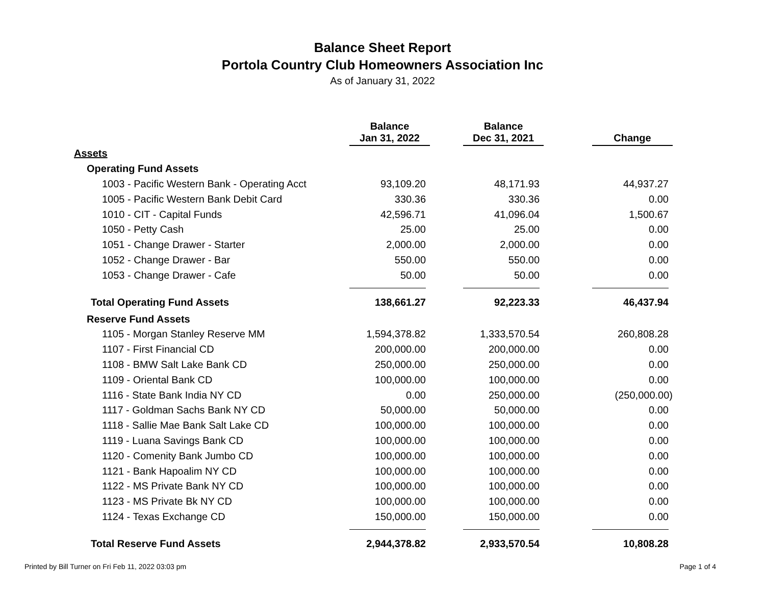Balance Sheet Report
Portola Country Club Homeowners Association Inc
As of January 31, 2022
| | Balance Jan 31, 2022 | | Balance Dec 31, 2021 | | Change |
| --- | --- | --- | --- | --- | --- |
| Assets | | | | | |
| Operating Fund Assets | | | | | |
| 1003 - Pacific Western Bank - Operating Acct | 93,109.20 | | 48,171.93 | | 44,937.27 |
| 1005 - Pacific Western Bank Debit Card | 330.36 | | 330.36 | | 0.00 |
| 1010 - CIT - Capital Funds | 42,596.71 | | 41,096.04 | | 1,500.67 |
| 1050 - Petty Cash | 25.00 | | 25.00 | | 0.00 |
| 1051 - Change Drawer - Starter | 2,000.00 | | 2,000.00 | | 0.00 |
| 1052 - Change Drawer - Bar | 550.00 | | 550.00 | | 0.00 |
| 1053 - Change Drawer - Cafe | 50.00 | | 50.00 | | 0.00 |
| Total Operating Fund Assets | 138,661.27 | | 92,223.33 | | 46,437.94 |
| Reserve Fund Assets | | | | | |
| 1105 - Morgan Stanley Reserve MM | 1,594,378.82 | | 1,333,570.54 | | 260,808.28 |
| 1107 - First Financial CD | 200,000.00 | | 200,000.00 | | 0.00 |
| 1108 - BMW Salt Lake Bank CD | 250,000.00 | | 250,000.00 | | 0.00 |
| 1109 - Oriental Bank CD | 100,000.00 | | 100,000.00 | | 0.00 |
| 1116 - State Bank India NY CD | 0.00 | | 250,000.00 | | (250,000.00) |
| 1117 - Goldman Sachs Bank NY CD | 50,000.00 | | 50,000.00 | | 0.00 |
| 1118 - Sallie Mae Bank Salt Lake CD | 100,000.00 | | 100,000.00 | | 0.00 |
| 1119 - Luana Savings Bank CD | 100,000.00 | | 100,000.00 | | 0.00 |
| 1120 - Comenity Bank Jumbo CD | 100,000.00 | | 100,000.00 | | 0.00 |
| 1121 - Bank Hapoalim NY CD | 100,000.00 | | 100,000.00 | | 0.00 |
| 1122 - MS Private Bank NY CD | 100,000.00 | | 100,000.00 | | 0.00 |
| 1123 - MS Private Bk NY CD | 100,000.00 | | 100,000.00 | | 0.00 |
| 1124 - Texas Exchange CD | 150,000.00 | | 150,000.00 | | 0.00 |
| Total Reserve Fund Assets | 2,944,378.82 | | 2,933,570.54 | | 10,808.28 |
Printed by Bill Turner on Fri Feb 11, 2022 03:03 pm
Page 1 of 4